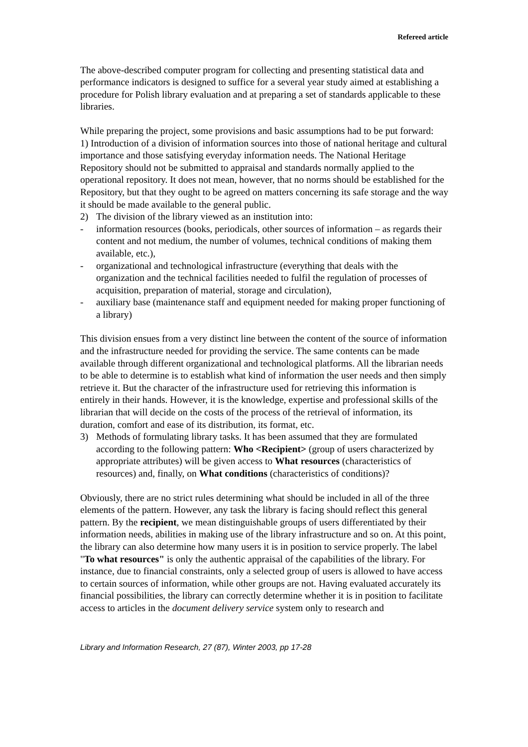Refereed article
The above-described computer program for collecting and presenting statistical data and performance indicators is designed to suffice for a several year study aimed at establishing a procedure for Polish library evaluation and at preparing a set of standards applicable to these libraries.
While preparing the project, some provisions and basic assumptions had to be put forward:
1) Introduction of a division of information sources into those of national heritage and cultural importance and those satisfying everyday information needs. The National Heritage Repository should not be submitted to appraisal and standards normally applied to the operational repository. It does not mean, however, that no norms should be established for the Repository, but that they ought to be agreed on matters concerning its safe storage and the way it should be made available to the general public.
2) The division of the library viewed as an institution into:
- information resources (books, periodicals, other sources of information – as regards their content and not medium, the number of volumes, technical conditions of making them available, etc.),
- organizational and technological infrastructure (everything that deals with the organization and the technical facilities needed to fulfil the regulation of processes of acquisition, preparation of material, storage and circulation),
- auxiliary base (maintenance staff and equipment needed for making proper functioning of a library)
This division ensues from a very distinct line between the content of the source of information and the infrastructure needed for providing the service. The same contents can be made available through different organizational and technological platforms. All the librarian needs to be able to determine is to establish what kind of information the user needs and then simply retrieve it. But the character of the infrastructure used for retrieving this information is entirely in their hands. However, it is the knowledge, expertise and professional skills of the librarian that will decide on the costs of the process of the retrieval of information, its duration, comfort and ease of its distribution, its format, etc.
3) Methods of formulating library tasks. It has been assumed that they are formulated according to the following pattern: Who <Recipient> (group of users characterized by appropriate attributes) will be given access to What resources (characteristics of resources) and, finally, on What conditions (characteristics of conditions)?
Obviously, there are no strict rules determining what should be included in all of the three elements of the pattern. However, any task the library is facing should reflect this general pattern. By the recipient, we mean distinguishable groups of users differentiated by their information needs, abilities in making use of the library infrastructure and so on. At this point, the library can also determine how many users it is in position to service properly. The label "To what resources" is only the authentic appraisal of the capabilities of the library. For instance, due to financial constraints, only a selected group of users is allowed to have access to certain sources of information, while other groups are not. Having evaluated accurately its financial possibilities, the library can correctly determine whether it is in position to facilitate access to articles in the document delivery service system only to research and
Library and Information Research, 27 (87), Winter 2003, pp 17-28